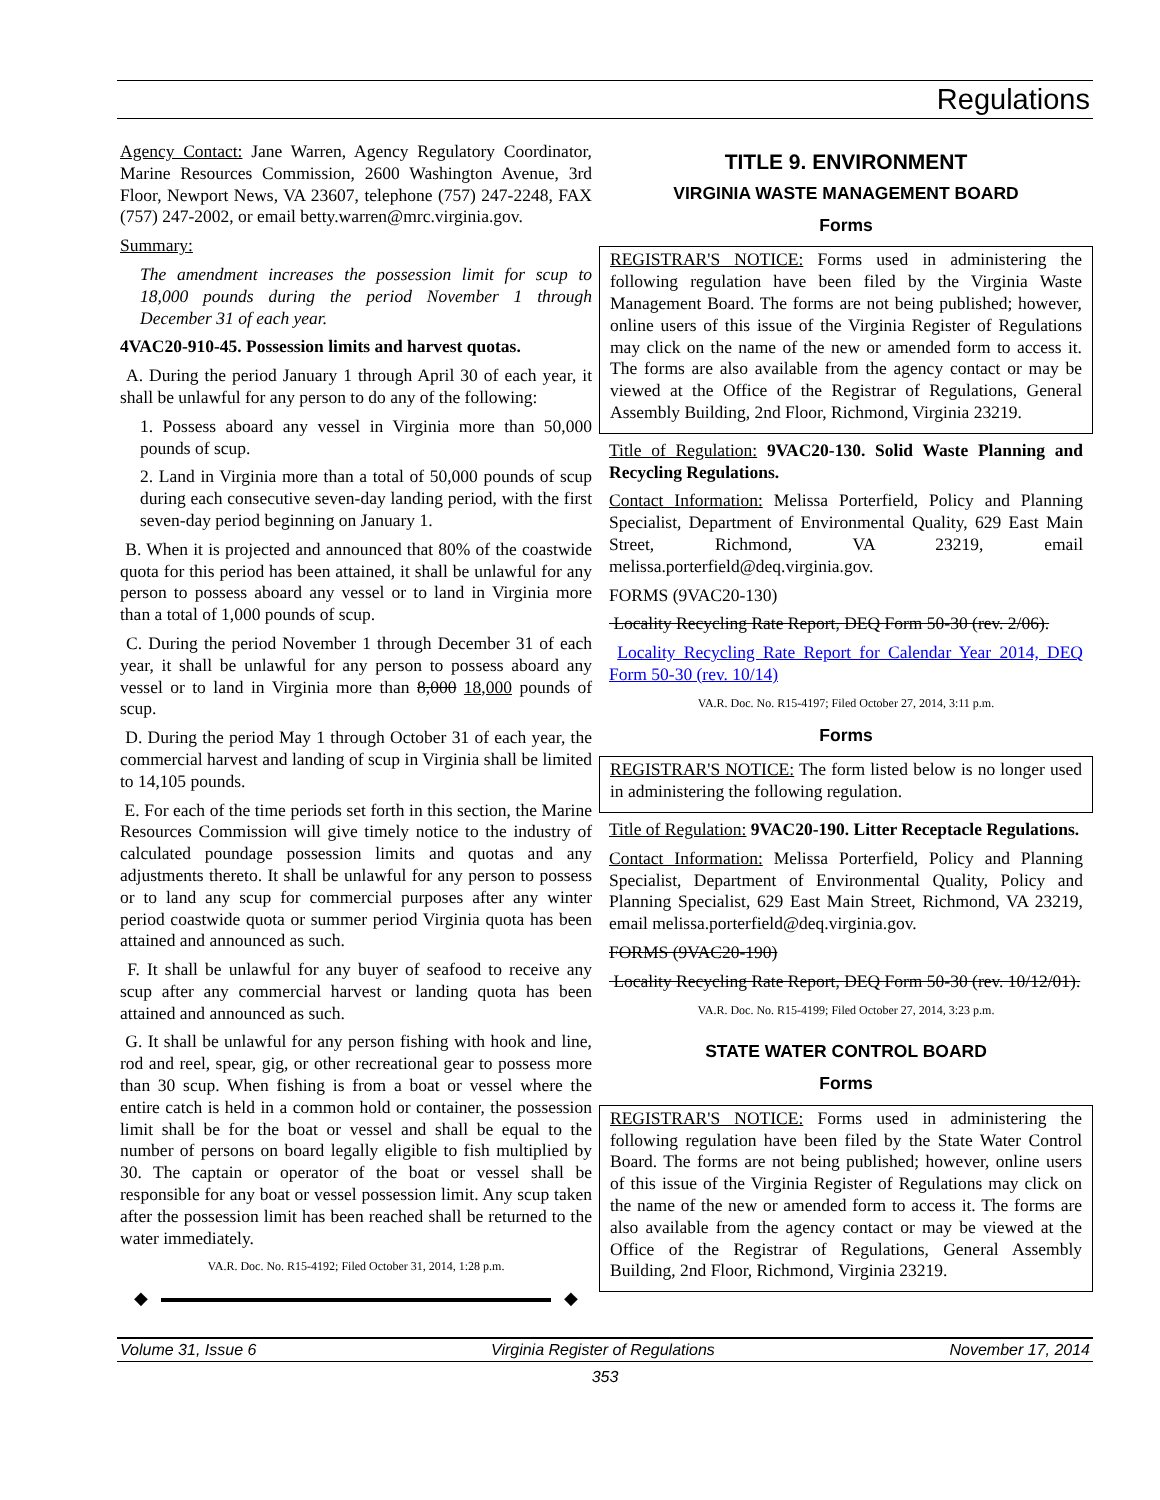Regulations
Agency Contact: Jane Warren, Agency Regulatory Coordinator, Marine Resources Commission, 2600 Washington Avenue, 3rd Floor, Newport News, VA 23607, telephone (757) 247-2248, FAX (757) 247-2002, or email betty.warren@mrc.virginia.gov.
Summary:
The amendment increases the possession limit for scup to 18,000 pounds during the period November 1 through December 31 of each year.
4VAC20-910-45. Possession limits and harvest quotas.
A. During the period January 1 through April 30 of each year, it shall be unlawful for any person to do any of the following:
1. Possess aboard any vessel in Virginia more than 50,000 pounds of scup.
2. Land in Virginia more than a total of 50,000 pounds of scup during each consecutive seven-day landing period, with the first seven-day period beginning on January 1.
B. When it is projected and announced that 80% of the coastwide quota for this period has been attained, it shall be unlawful for any person to possess aboard any vessel or to land in Virginia more than a total of 1,000 pounds of scup.
C. During the period November 1 through December 31 of each year, it shall be unlawful for any person to possess aboard any vessel or to land in Virginia more than 8,000 18,000 pounds of scup.
D. During the period May 1 through October 31 of each year, the commercial harvest and landing of scup in Virginia shall be limited to 14,105 pounds.
E. For each of the time periods set forth in this section, the Marine Resources Commission will give timely notice to the industry of calculated poundage possession limits and quotas and any adjustments thereto. It shall be unlawful for any person to possess or to land any scup for commercial purposes after any winter period coastwide quota or summer period Virginia quota has been attained and announced as such.
F. It shall be unlawful for any buyer of seafood to receive any scup after any commercial harvest or landing quota has been attained and announced as such.
G. It shall be unlawful for any person fishing with hook and line, rod and reel, spear, gig, or other recreational gear to possess more than 30 scup. When fishing is from a boat or vessel where the entire catch is held in a common hold or container, the possession limit shall be for the boat or vessel and shall be equal to the number of persons on board legally eligible to fish multiplied by 30. The captain or operator of the boat or vessel shall be responsible for any boat or vessel possession limit. Any scup taken after the possession limit has been reached shall be returned to the water immediately.
VA.R. Doc. No. R15-4192; Filed October 31, 2014, 1:28 p.m.
◆ ◆
TITLE 9. ENVIRONMENT
VIRGINIA WASTE MANAGEMENT BOARD
Forms
REGISTRAR'S NOTICE: Forms used in administering the following regulation have been filed by the Virginia Waste Management Board. The forms are not being published; however, online users of this issue of the Virginia Register of Regulations may click on the name of the new or amended form to access it. The forms are also available from the agency contact or may be viewed at the Office of the Registrar of Regulations, General Assembly Building, 2nd Floor, Richmond, Virginia 23219.
Title of Regulation: 9VAC20-130. Solid Waste Planning and Recycling Regulations.
Contact Information: Melissa Porterfield, Policy and Planning Specialist, Department of Environmental Quality, 629 East Main Street, Richmond, VA 23219, email melissa.porterfield@deq.virginia.gov.
FORMS (9VAC20-130)
Locality Recycling Rate Report, DEQ Form 50-30 (rev. 2/06).
Locality Recycling Rate Report for Calendar Year 2014, DEQ Form 50-30 (rev. 10/14)
VA.R. Doc. No. R15-4197; Filed October 27, 2014, 3:11 p.m.
Forms
REGISTRAR'S NOTICE: The form listed below is no longer used in administering the following regulation.
Title of Regulation: 9VAC20-190. Litter Receptacle Regulations.
Contact Information: Melissa Porterfield, Policy and Planning Specialist, Department of Environmental Quality, Policy and Planning Specialist, 629 East Main Street, Richmond, VA 23219, email melissa.porterfield@deq.virginia.gov.
FORMS (9VAC20-190)
Locality Recycling Rate Report, DEQ Form 50-30 (rev. 10/12/01).
VA.R. Doc. No. R15-4199; Filed October 27, 2014, 3:23 p.m.
STATE WATER CONTROL BOARD
Forms
REGISTRAR'S NOTICE: Forms used in administering the following regulation have been filed by the State Water Control Board. The forms are not being published; however, online users of this issue of the Virginia Register of Regulations may click on the name of the new or amended form to access it. The forms are also available from the agency contact or may be viewed at the Office of the Registrar of Regulations, General Assembly Building, 2nd Floor, Richmond, Virginia 23219.
Volume 31, Issue 6 Virginia Register of Regulations November 17, 2014
353